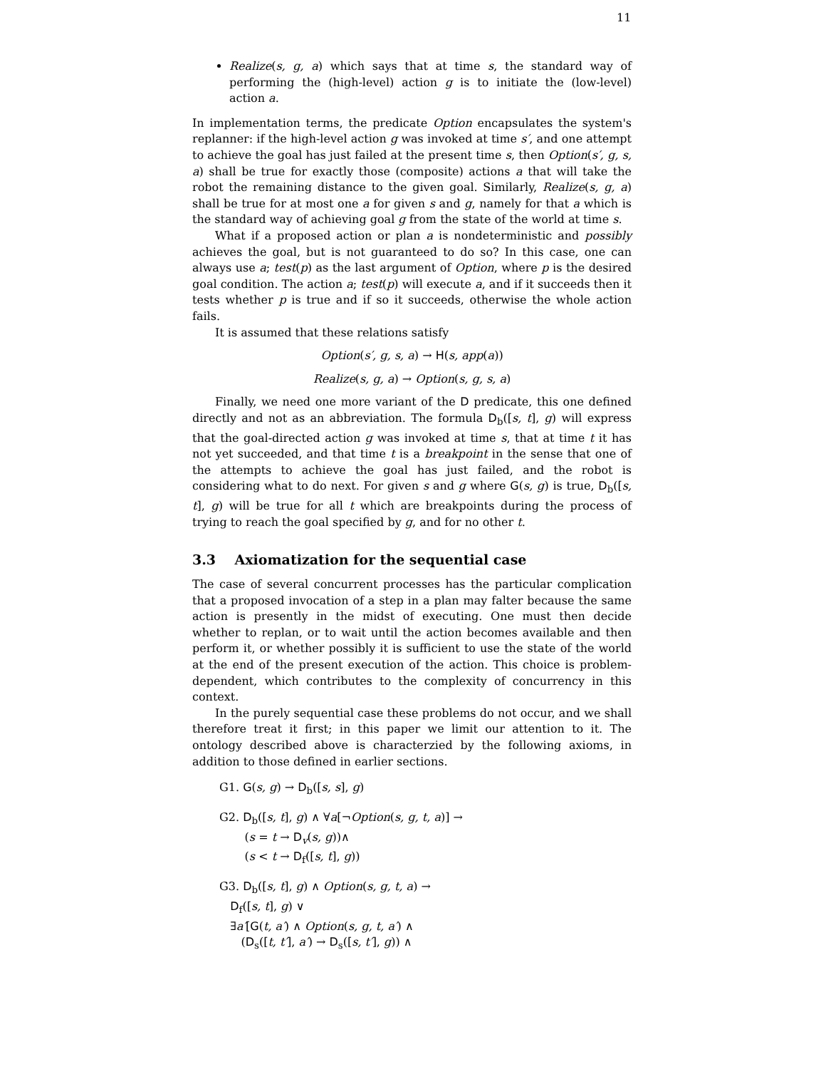11
Realize(s, g, a) which says that at time s, the standard way of performing the (high-level) action g is to initiate the (low-level) action a.
In implementation terms, the predicate Option encapsulates the system's replanner: if the high-level action g was invoked at time s′, and one attempt to achieve the goal has just failed at the present time s, then Option(s′, g, s, a) shall be true for exactly those (composite) actions a that will take the robot the remaining distance to the given goal. Similarly, Realize(s, g, a) shall be true for at most one a for given s and g, namely for that a which is the standard way of achieving goal g from the state of the world at time s.
What if a proposed action or plan a is nondeterministic and possibly achieves the goal, but is not guaranteed to do so? In this case, one can always use a; test(p) as the last argument of Option, where p is the desired goal condition. The action a; test(p) will execute a, and if it succeeds then it tests whether p is true and if so it succeeds, otherwise the whole action fails.
It is assumed that these relations satisfy
Option(s′, g, s, a) → H(s, app(a))
Realize(s, g, a) → Option(s, g, s, a)
Finally, we need one more variant of the D predicate, this one defined directly and not as an abbreviation. The formula D<sub>b</sub>([s, t], g) will express that the goal-directed action g was invoked at time s, that at time t it has not yet succeeded, and that time t is a breakpoint in the sense that one of the attempts to achieve the goal has just failed, and the robot is considering what to do next. For given s and g where G(s, g) is true, D<sub>b</sub>([s, t], g) will be true for all t which are breakpoints during the process of trying to reach the goal specified by g, and for no other t.
3.3 Axiomatization for the sequential case
The case of several concurrent processes has the particular complication that a proposed invocation of a step in a plan may falter because the same action is presently in the midst of executing. One must then decide whether to replan, or to wait until the action becomes available and then perform it, or whether possibly it is sufficient to use the state of the world at the end of the present execution of the action. This choice is problem-dependent, which contributes to the complexity of concurrency in this context.
In the purely sequential case these problems do not occur, and we shall therefore treat it first; in this paper we limit our attention to it. The ontology described above is characterzied by the following axioms, in addition to those defined in earlier sections.
G1. G(s, g) → D<sub>b</sub>([s, s], g)
G2. D<sub>b</sub>([s, t], g) ∧ ∀a[¬Option(s, g, t, a)] →
(s = t → D<sub>v</sub>(s, g))∧
(s < t → D<sub>f</sub>([s, t], g))
G3. D<sub>b</sub>([s, t], g) ∧ Option(s, g, t, a) →
D<sub>f</sub>([s, t], g) ∨
∃a′[G(t, a′) ∧ Option(s, g, t, a′) ∧
(D<sub>s</sub>([t, t′], a′) → D<sub>s</sub>([s, t′], g)) ∧